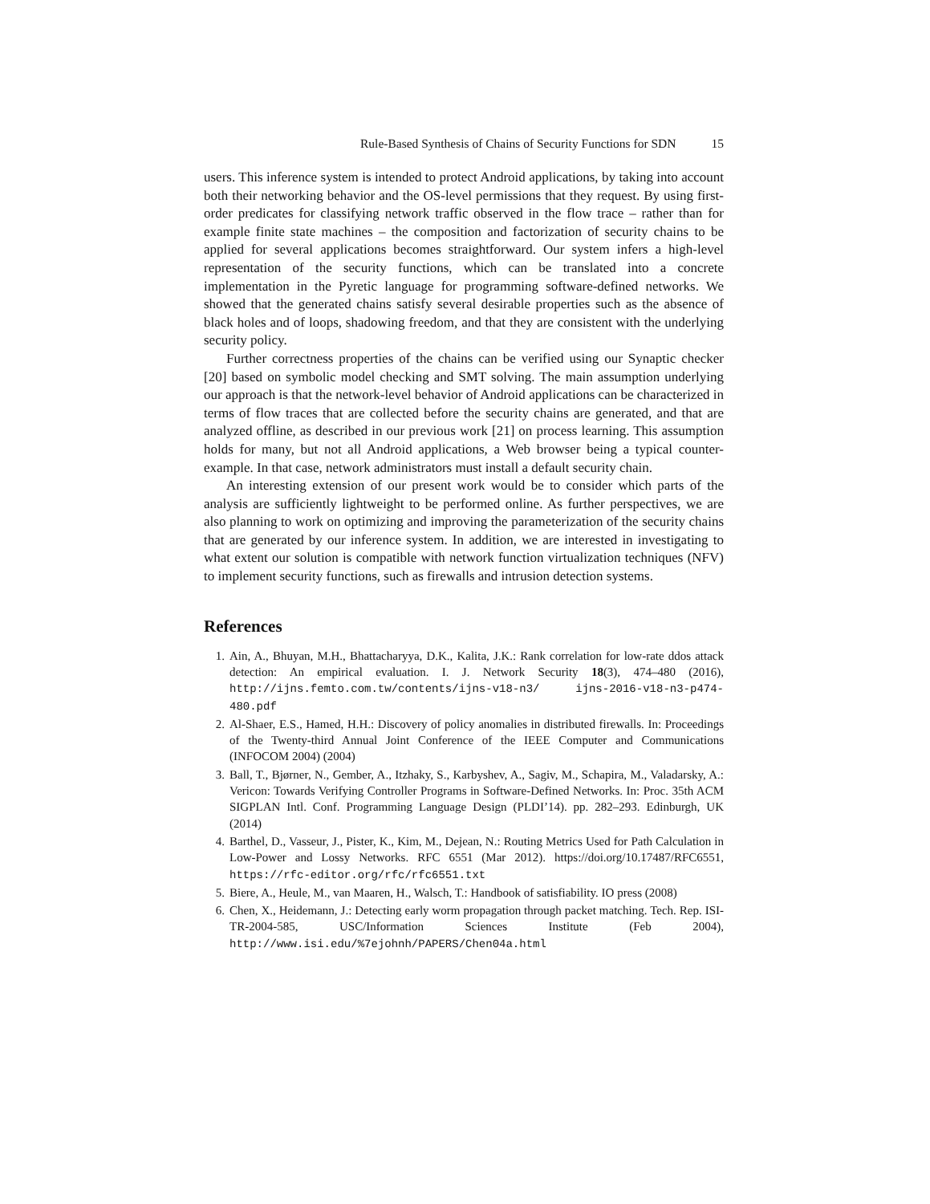Rule-Based Synthesis of Chains of Security Functions for SDN 15
users. This inference system is intended to protect Android applications, by taking into account both their networking behavior and the OS-level permissions that they request. By using first-order predicates for classifying network traffic observed in the flow trace – rather than for example finite state machines – the composition and factorization of security chains to be applied for several applications becomes straightforward. Our system infers a high-level representation of the security functions, which can be translated into a concrete implementation in the Pyretic language for programming software-defined networks. We showed that the generated chains satisfy several desirable properties such as the absence of black holes and of loops, shadowing freedom, and that they are consistent with the underlying security policy.
Further correctness properties of the chains can be verified using our Synaptic checker [20] based on symbolic model checking and SMT solving. The main assumption underlying our approach is that the network-level behavior of Android applications can be characterized in terms of flow traces that are collected before the security chains are generated, and that are analyzed offline, as described in our previous work [21] on process learning. This assumption holds for many, but not all Android applications, a Web browser being a typical counter-example. In that case, network administrators must install a default security chain.
An interesting extension of our present work would be to consider which parts of the analysis are sufficiently lightweight to be performed online. As further perspectives, we are also planning to work on optimizing and improving the parameterization of the security chains that are generated by our inference system. In addition, we are interested in investigating to what extent our solution is compatible with network function virtualization techniques (NFV) to implement security functions, such as firewalls and intrusion detection systems.
References
1. Ain, A., Bhuyan, M.H., Bhattacharyya, D.K., Kalita, J.K.: Rank correlation for low-rate ddos attack detection: An empirical evaluation. I. J. Network Security 18(3), 474–480 (2016), http://ijns.femto.com.tw/contents/ijns-v18-n3/ ijns-2016-v18-n3-p474-480.pdf
2. Al-Shaer, E.S., Hamed, H.H.: Discovery of policy anomalies in distributed firewalls. In: Proceedings of the Twenty-third Annual Joint Conference of the IEEE Computer and Communications (INFOCOM 2004) (2004)
3. Ball, T., Bjørner, N., Gember, A., Itzhaky, S., Karbyshev, A., Sagiv, M., Schapira, M., Valadarsky, A.: Vericon: Towards Verifying Controller Programs in Software-Defined Networks. In: Proc. 35th ACM SIGPLAN Intl. Conf. Programming Language Design (PLDI’14). pp. 282–293. Edinburgh, UK (2014)
4. Barthel, D., Vasseur, J., Pister, K., Kim, M., Dejean, N.: Routing Metrics Used for Path Calculation in Low-Power and Lossy Networks. RFC 6551 (Mar 2012). https://doi.org/10.17487/RFC6551, https://rfc-editor.org/rfc/rfc6551.txt
5. Biere, A., Heule, M., van Maaren, H., Walsch, T.: Handbook of satisfiability. IO press (2008)
6. Chen, X., Heidemann, J.: Detecting early worm propagation through packet matching. Tech. Rep. ISI-TR-2004-585, USC/Information Sciences Institute (Feb 2004), http://www.isi.edu/%7ejohnh/PAPERS/Chen04a.html